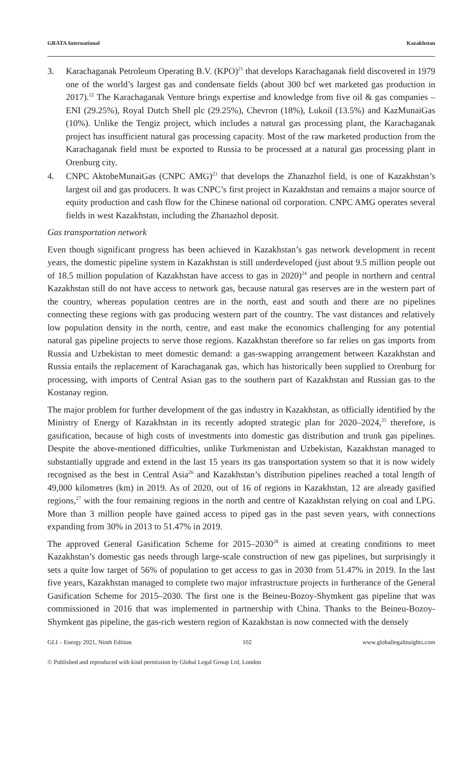GRATA International Kazakhstan
3. Karachaganak Petroleum Operating B.V. (KPO)<sup>21</sup> that develops Karachaganak field discovered in 1979 one of the world’s largest gas and condensate fields (about 300 bcf wet marketed gas production in 2017).<sup>22</sup> The Karachaganak Venture brings expertise and knowledge from five oil & gas companies – ENI (29.25%), Royal Dutch Shell plc (29.25%), Chevron (18%), Lukoil (13.5%) and KazMunaiGas (10%). Unlike the Tengiz project, which includes a natural gas processing plant, the Karachaganak project has insufficient natural gas processing capacity. Most of the raw marketed production from the Karachaganak field must be exported to Russia to be processed at a natural gas processing plant in Orenburg city.
4. CNPC AktobeMunaiGas (CNPC AMG)<sup>23</sup> that develops the Zhanazhol field, is one of Kazakhstan’s largest oil and gas producers. It was CNPC’s first project in Kazakhstan and remains a major source of equity production and cash flow for the Chinese national oil corporation. CNPC AMG operates several fields in west Kazakhstan, including the Zhanazhol deposit.
Gas transportation network
Even though significant progress has been achieved in Kazakhstan’s gas network development in recent years, the domestic pipeline system in Kazakhstan is still underdeveloped (just about 9.5 million people out of 18.5 million population of Kazakhstan have access to gas in 2020)<sup>24</sup> and people in northern and central Kazakhstan still do not have access to network gas, because natural gas reserves are in the western part of the country, whereas population centres are in the north, east and south and there are no pipelines connecting these regions with gas producing western part of the country. The vast distances and relatively low population density in the north, centre, and east make the economics challenging for any potential natural gas pipeline projects to serve those regions. Kazakhstan therefore so far relies on gas imports from Russia and Uzbekistan to meet domestic demand: a gas-swapping arrangement between Kazakhstan and Russia entails the replacement of Karachaganak gas, which has historically been supplied to Orenburg for processing, with imports of Central Asian gas to the southern part of Kazakhstan and Russian gas to the Kostanay region.
The major problem for further development of the gas industry in Kazakhstan, as officially identified by the Ministry of Energy of Kazakhstan in its recently adopted strategic plan for 2020–2024,<sup>25</sup> therefore, is gasification, because of high costs of investments into domestic gas distribution and trunk gas pipelines. Despite the above-mentioned difficulties, unlike Turkmenistan and Uzbekistan, Kazakhstan managed to substantially upgrade and extend in the last 15 years its gas transportation system so that it is now widely recognised as the best in Central Asia<sup>26</sup> and Kazakhstan’s distribution pipelines reached a total length of 49,000 kilometres (km) in 2019. As of 2020, out of 16 of regions in Kazakhstan, 12 are already gasified regions,<sup>27</sup> with the four remaining regions in the north and centre of Kazakhstan relying on coal and LPG. More than 3 million people have gained access to piped gas in the past seven years, with connections expanding from 30% in 2013 to 51.47% in 2019.
The approved General Gasification Scheme for 2015–2030<sup>28</sup> is aimed at creating conditions to meet Kazakhstan’s domestic gas needs through large-scale construction of new gas pipelines, but surprisingly it sets a quite low target of 56% of population to get access to gas in 2030 from 51.47% in 2019. In the last five years, Kazakhstan managed to complete two major infrastructure projects in furtherance of the General Gasification Scheme for 2015–2030. The first one is the Beineu-Bozoy-Shymkent gas pipeline that was commissioned in 2016 that was implemented in partnership with China. Thanks to the Beineu-Bozoy-Shymkent gas pipeline, the gas-rich western region of Kazakhstan is now connected with the densely
GLI – Energy 2021, Ninth Edition 102 www.globallegalinsights.com
© Published and reproduced with kind permission by Global Legal Group Ltd, London